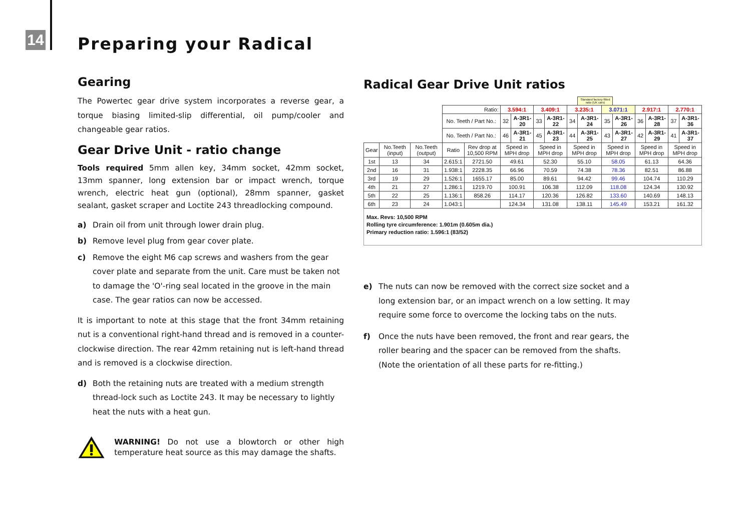14 Preparing your Radical
Gearing
The Powertec gear drive system incorporates a reverse gear, a torque biasing limited-slip differential, oil pump/cooler and changeable gear ratios.
Gear Drive Unit - ratio change
Tools required 5mm allen key, 34mm socket, 42mm socket, 13mm spanner, long extension bar or impact wrench, torque wrench, electric heat gun (optional), 28mm spanner, gasket sealant, gasket scraper and Loctite 243 threadlocking compound.
a) Drain oil from unit through lower drain plug.
b) Remove level plug from gear cover plate.
c) Remove the eight M6 cap screws and washers from the gear cover plate and separate from the unit. Care must be taken not to damage the 'O'-ring seal located in the groove in the main case. The gear ratios can now be accessed.
It is important to note at this stage that the front 34mm retaining nut is a conventional right-hand thread and is removed in a counter-clockwise direction. The rear 42mm retaining nut is left-hand thread and is removed is a clockwise direction.
d) Both the retaining nuts are treated with a medium strength thread-lock such as Loctite 243. It may be necessary to lightly heat the nuts with a heat gun.
WARNING! Do not use a blowtorch or other high temperature heat source as this may damage the shafts.
Radical Gear Drive Unit ratios
| | | | | | | | | | | Standard factory-fitted ratio (UK cars) | | | | | | |
| | | | Ratio: | | 3.594:1 | | 3.409:1 | | 3.235:1 | | 3.071:1 | | 2.917:1 | | 2.770:1 | |
| | | | No. Teeth / Part No.: | | 32 | A-3R1-20 | 33 | A-3R1-22 | 34 | A-3R1-24 | 35 | A-3R1-26 | 36 | A-3R1-28 | 37 | A-3R1-36 |
| | | | No. Teeth / Part No.: | | 46 | A-3R1-21 | 45 | A-3R1-23 | 44 | A-3R1-25 | 43 | A-3R1-27 | 42 | A-3R1-29 | 41 | A-3R1-37 |
| Gear | No.Teeth (input) | No.Teeth (output) | Ratio | Rev drop at 10,500 RPM | Speed in MPH drop | | Speed in MPH drop | | Speed in MPH drop | | Speed in MPH drop | | Speed in MPH drop | | Speed in MPH drop | |
| 1st | 13 | 34 | 2.615:1 | 2721.50 | 49.61 | | 52.30 | | 55.10 | | 58.05 | | 61.13 | | 64.36 | |
| 2nd | 16 | 31 | 1.938:1 | 2228.35 | 66.96 | | 70.59 | | 74.38 | | 78.36 | | 82.51 | | 86.88 | |
| 3rd | 19 | 29 | 1.526:1 | 1655.17 | 85.00 | | 89.61 | | 94.42 | | 99.46 | | 104.74 | | 110.29 | |
| 4th | 21 | 27 | 1.286:1 | 1219.70 | 100.91 | | 106.38 | | 112.09 | | 118.08 | | 124.34 | | 130.92 | |
| 5th | 22 | 25 | 1.136:1 | 858.26 | 114.17 | | 120.36 | | 126.82 | | 133.60 | | 140.69 | | 148.13 | |
| 6th | 23 | 24 | 1.043:1 | | 124.34 | | 131.08 | | 138.11 | | 145.49 | | 153.21 | | 161.32 | |
Max. Revs: 10,500 RPM
Rolling tyre circumference: 1.901m (0.605m dia.)
Primary reduction ratio: 1.596:1 (83/52)
e) The nuts can now be removed with the correct size socket and a long extension bar, or an impact wrench on a low setting. It may require some force to overcome the locking tabs on the nuts.
f) Once the nuts have been removed, the front and rear gears, the roller bearing and the spacer can be removed from the shafts. (Note the orientation of all these parts for re-fitting.)